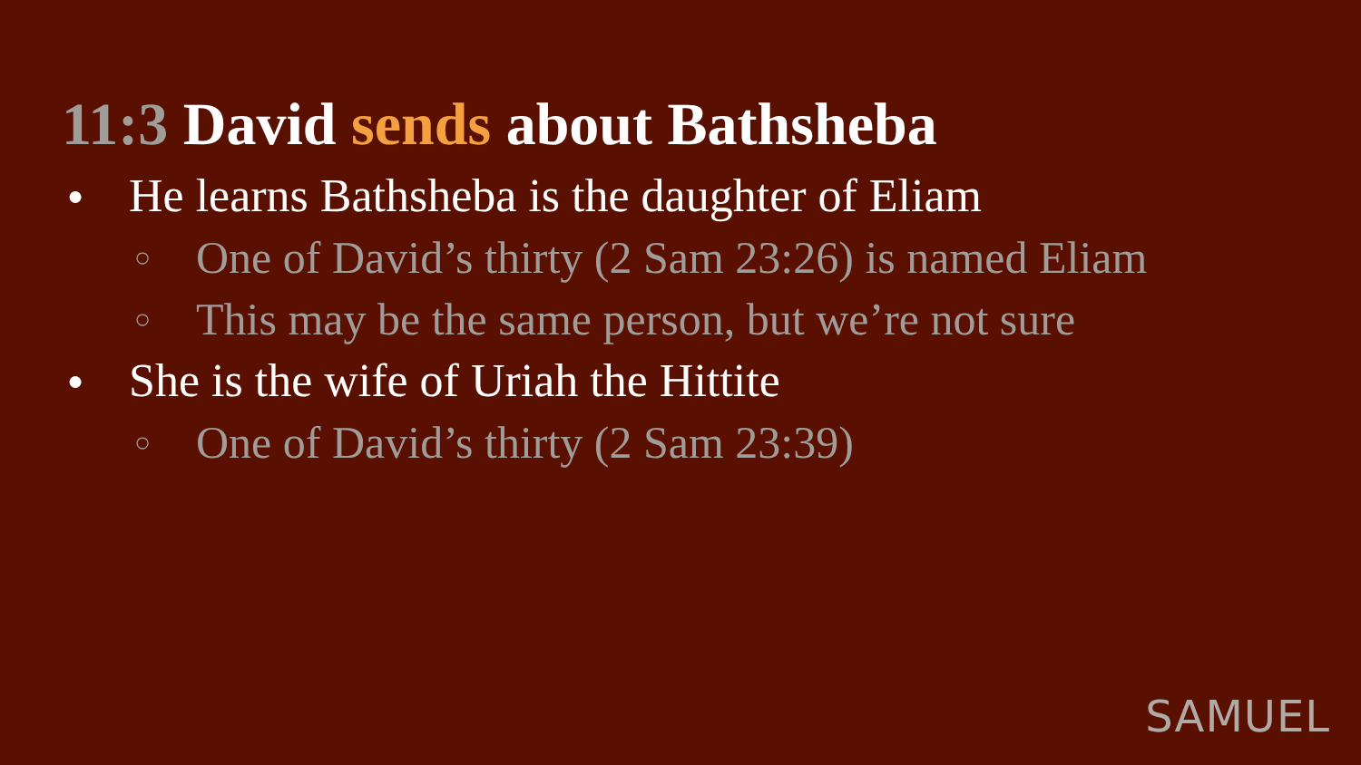11:3 David sends about Bathsheba
● He learns Bathsheba is the daughter of Eliam
○ One of David’s thirty (2 Sam 23:26) is named Eliam
○ This may be the same person, but we’re not sure
● She is the wife of Uriah the Hittite
○ One of David’s thirty (2 Sam 23:39)
SAMUEL